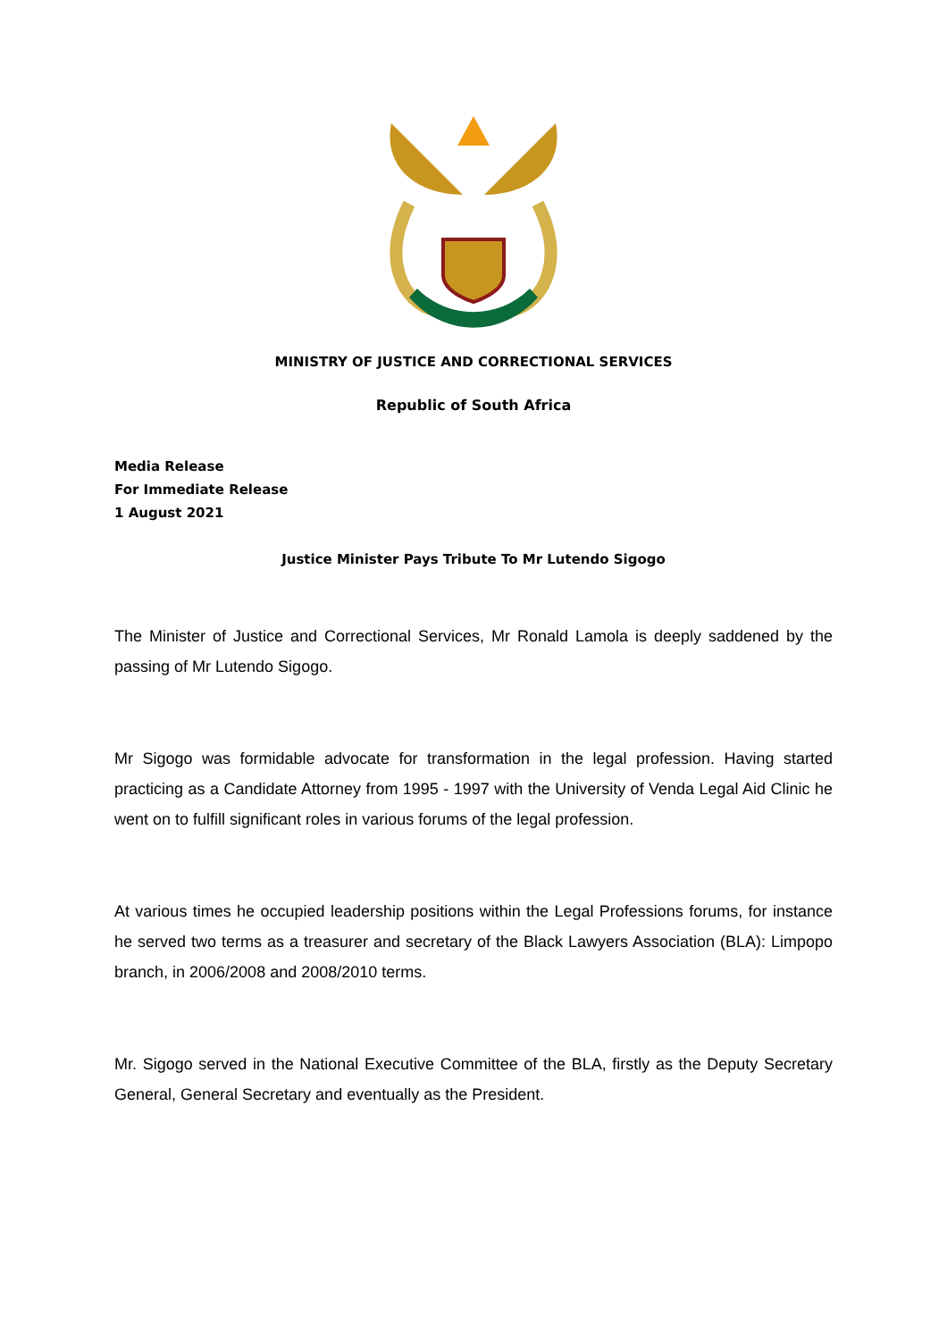MINISTRY OF JUSTICE AND CORRECTIONAL SERVICES
Republic of South Africa
Media Release
For Immediate Release
1 August 2021
Justice Minister Pays Tribute To Mr Lutendo Sigogo
The Minister of Justice and Correctional Services, Mr Ronald Lamola is deeply saddened by the passing of Mr Lutendo Sigogo.
Mr Sigogo was formidable advocate for transformation in the legal profession. Having started practicing as a Candidate Attorney from 1995 - 1997 with the University of Venda Legal Aid Clinic he went on to fulfill significant roles in various forums of the legal profession.
At various times he occupied leadership positions within the Legal Professions forums, for instance he served two terms as a treasurer and secretary of the Black Lawyers Association (BLA): Limpopo branch, in 2006/2008 and 2008/2010 terms.
Mr. Sigogo served in the National Executive Committee of the BLA, firstly as the Deputy Secretary General, General Secretary and eventually as the President.